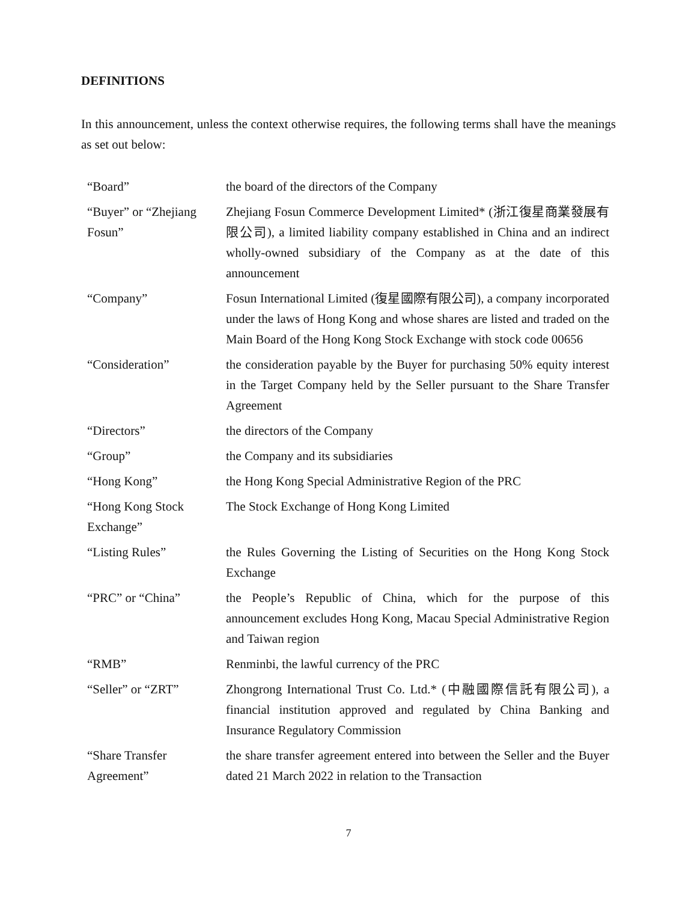DEFINITIONS
In this announcement, unless the context otherwise requires, the following terms shall have the meanings as set out below:
| “Board” | the board of the directors of the Company |
| “Buyer” or “Zhejiang Fosun” | Zhejiang Fosun Commerce Development Limited* (浙江復星商業發展有限公司), a limited liability company established in China and an indirect wholly-owned subsidiary of the Company as at the date of this announcement |
| “Company” | Fosun International Limited (復星國際有限公司), a company incorporated under the laws of Hong Kong and whose shares are listed and traded on the Main Board of the Hong Kong Stock Exchange with stock code 00656 |
| “Consideration” | the consideration payable by the Buyer for purchasing 50% equity interest in the Target Company held by the Seller pursuant to the Share Transfer Agreement |
| “Directors” | the directors of the Company |
| “Group” | the Company and its subsidiaries |
| “Hong Kong” | the Hong Kong Special Administrative Region of the PRC |
| “Hong Kong Stock Exchange” | The Stock Exchange of Hong Kong Limited |
| “Listing Rules” | the Rules Governing the Listing of Securities on the Hong Kong Stock Exchange |
| “PRC” or “China” | the People’s Republic of China, which for the purpose of this announcement excludes Hong Kong, Macau Special Administrative Region and Taiwan region |
| “RMB” | Renminbi, the lawful currency of the PRC |
| “Seller” or “ZRT” | Zhongrong International Trust Co. Ltd.* (中融國際信託有限公司), a financial institution approved and regulated by China Banking and Insurance Regulatory Commission |
| “Share Transfer Agreement” | the share transfer agreement entered into between the Seller and the Buyer dated 21 March 2022 in relation to the Transaction |
7